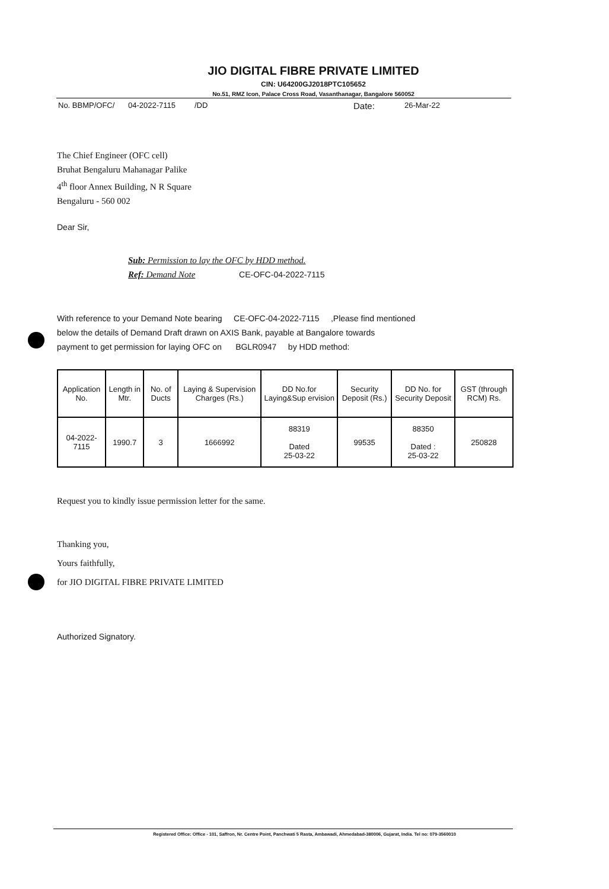JIO DIGITAL FIBRE PRIVATE LIMITED
CIN: U64200GJ2018PTC105652
No.51, RMZ Icon, Palace Cross Road, Vasanthanagar, Bangalore 560052
No. BBMP/OFC/ 04-2022-7115 /DD Date: 26-Mar-22
The Chief Engineer (OFC cell)
Bruhat Bengaluru Mahanagar Palike
4<sup>th</sup> floor Annex Building, N R Square
Bengaluru - 560 002
Dear Sir,
Sub: Permission to lay the OFC by HDD method.
Ref: Demand Note CE-OFC-04-2022-7115
With reference to your Demand Note bearing CE-OFC-04-2022-7115 ,Please find mentioned
below the details of Demand Draft drawn on AXIS Bank, payable at Bangalore towards
payment to get permission for laying OFC on BGLR0947 by HDD method:
| Application No. | Length in Mtr. | No. of Ducts | Laying & Supervision Charges (Rs.) | DD No.for Laying&Sup ervision | Security Deposit (Rs.) | DD No. for Security Deposit | GST (through RCM) Rs. |
| --- | --- | --- | --- | --- | --- | --- | --- |
| 04-2022-7115 | 1990.7 | 3 | 1666992 | 88319 Dated 25-03-22 | 99535 | 88350 Dated : 25-03-22 | 250828 |
Request you to kindly issue permission letter for the same.
Thanking you,
Yours faithfully,
for JIO DIGITAL FIBRE PRIVATE LIMITED
Authorized Signatory.
Registered Office: Office - 101, Saffron, Nr. Centre Point, Panchwati 5 Rasta, Ambawadi, Ahmedabad-380006, Gujarat, India. Tel no: 079-3560010